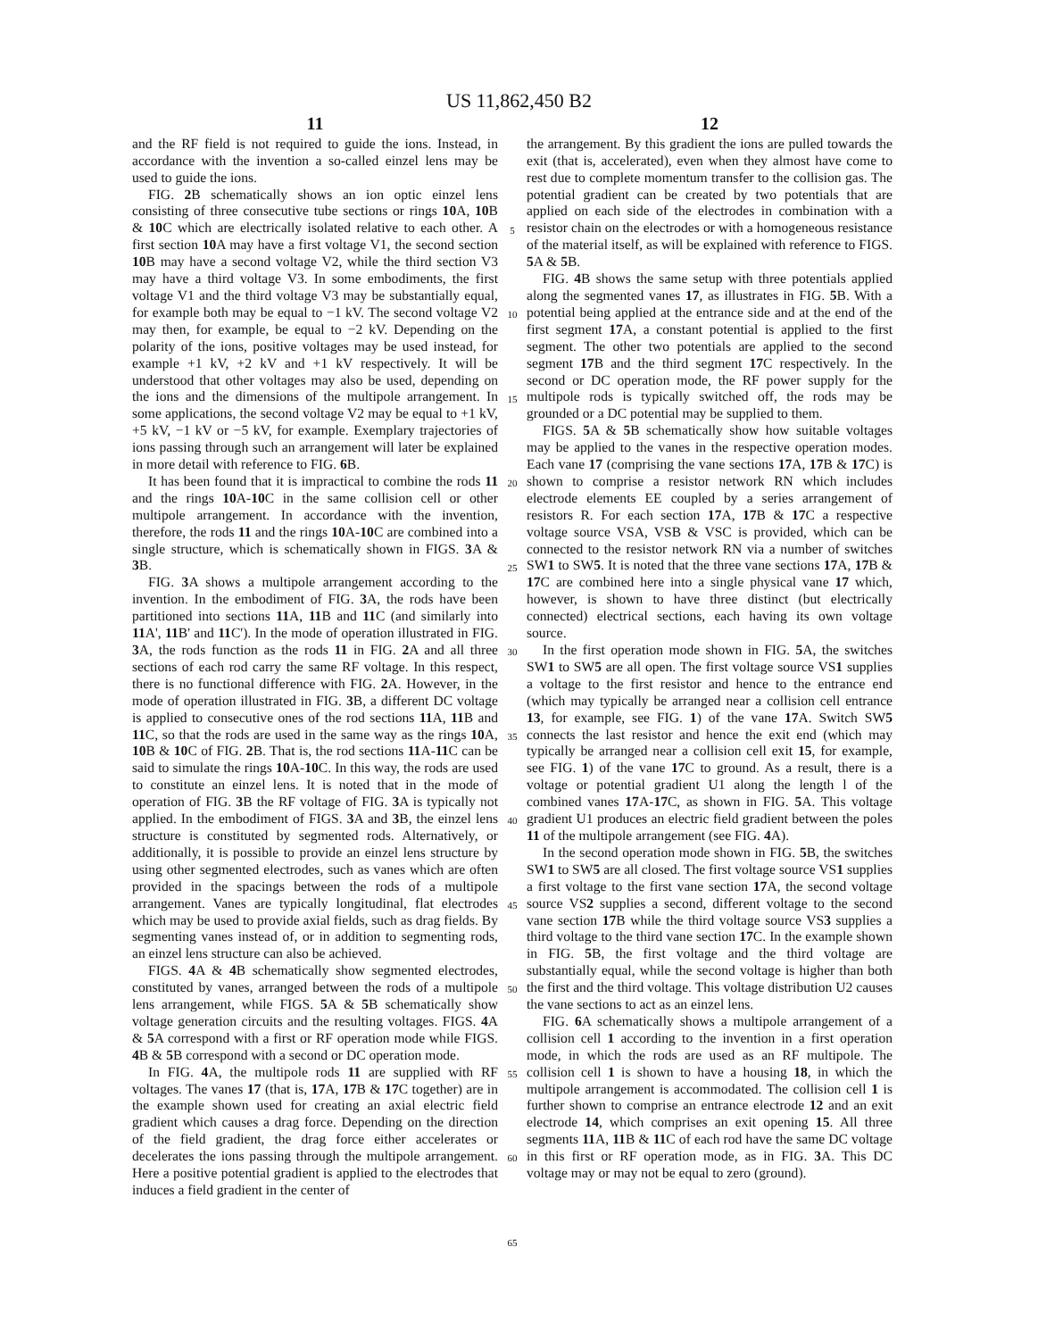US 11,862,450 B2
11
and the RF field is not required to guide the ions. Instead, in accordance with the invention a so-called einzel lens may be used to guide the ions.
FIG. 2 B schematically shows an ion optic einzel lens consisting of three consecutive tube sections or rings 10 A, 10 B & 10 C which are electrically isolated relative to each other. A first section 10 A may have a first voltage V1, the second section 10 B may have a second voltage V2, while the third section V3 may have a third voltage V3. In some embodiments, the first voltage V1 and the third voltage V3 may be substantially equal, for example both may be equal to −1 kV. The second voltage V2 may then, for example, be equal to −2 kV. Depending on the polarity of the ions, positive voltages may be used instead, for example +1 kV, +2 kV and +1 kV respectively. It will be understood that other voltages may also be used, depending on the ions and the dimensions of the multipole arrangement. In some applications, the second voltage V2 may be equal to +1 kV, +5 kV, −1 kV or −5 kV, for example. Exemplary trajectories of ions passing through such an arrangement will later be explained in more detail with reference to FIG. 6 B.
It has been found that it is impractical to combine the rods 11 and the rings 10 A-10 C in the same collision cell or other multipole arrangement. In accordance with the invention, therefore, the rods 11 and the rings 10 A-10 C are combined into a single structure, which is schematically shown in FIGS. 3 A & 3 B.
FIG. 3 A shows a multipole arrangement according to the invention. In the embodiment of FIG. 3 A, the rods have been partitioned into sections 11 A, 11 B and 11 C (and similarly into 11 A', 11 B' and 11 C'). In the mode of operation illustrated in FIG. 3 A, the rods function as the rods 11 in FIG. 2 A and all three sections of each rod carry the same RF voltage. In this respect, there is no functional difference with FIG. 2 A. However, in the mode of operation illustrated in FIG. 3 B, a different DC voltage is applied to consecutive ones of the rod sections 11 A, 11 B and 11 C, so that the rods are used in the same way as the rings 10 A, 10 B & 10 C of FIG. 2 B. That is, the rod sections 11 A-11 C can be said to simulate the rings 10 A-10 C. In this way, the rods are used to constitute an einzel lens. It is noted that in the mode of operation of FIG. 3 B the RF voltage of FIG. 3 A is typically not applied. In the embodiment of FIGS. 3 A and 3 B, the einzel lens structure is constituted by segmented rods. Alternatively, or additionally, it is possible to provide an einzel lens structure by using other segmented electrodes, such as vanes which are often provided in the spacings between the rods of a multipole arrangement. Vanes are typically longitudinal, flat electrodes which may be used to provide axial fields, such as drag fields. By segmenting vanes instead of, or in addition to segmenting rods, an einzel lens structure can also be achieved.
FIGS. 4 A & 4 B schematically show segmented electrodes, constituted by vanes, arranged between the rods of a multipole lens arrangement, while FIGS. 5 A & 5 B schematically show voltage generation circuits and the resulting voltages. FIGS. 4 A & 5 A correspond with a first or RF operation mode while FIGS. 4 B & 5 B correspond with a second or DC operation mode.
In FIG. 4 A, the multipole rods 11 are supplied with RF voltages. The vanes 17 (that is, 17 A, 17 B & 17 C together) are in the example shown used for creating an axial electric field gradient which causes a drag force. Depending on the direction of the field gradient, the drag force either accelerates or decelerates the ions passing through the multipole arrangement. Here a positive potential gradient is applied to the electrodes that induces a field gradient in the center of
5
10
15
20
25
30
35
40
45
50
55
60
65
12
the arrangement. By this gradient the ions are pulled towards the exit (that is, accelerated), even when they almost have come to rest due to complete momentum transfer to the collision gas. The potential gradient can be created by two potentials that are applied on each side of the electrodes in combination with a resistor chain on the electrodes or with a homogeneous resistance of the material itself, as will be explained with reference to FIGS. 5 A & 5 B.
FIG. 4 B shows the same setup with three potentials applied along the segmented vanes 17, as illustrates in FIG. 5 B. With a potential being applied at the entrance side and at the end of the first segment 17 A, a constant potential is applied to the first segment. The other two potentials are applied to the second segment 17 B and the third segment 17 C respectively. In the second or DC operation mode, the RF power supply for the multipole rods is typically switched off, the rods may be grounded or a DC potential may be supplied to them.
FIGS. 5 A & 5 B schematically show how suitable voltages may be applied to the vanes in the respective operation modes. Each vane 17 (comprising the vane sections 17 A, 17 B & 17 C) is shown to comprise a resistor network RN which includes electrode elements EE coupled by a series arrangement of resistors R. For each section 17 A, 17 B & 17 C a respective voltage source VSA, VSB & VSC is provided, which can be connected to the resistor network RN via a number of switches SW1 to SW5. It is noted that the three vane sections 17 A, 17 B & 17 C are combined here into a single physical vane 17 which, however, is shown to have three distinct (but electrically connected) electrical sections, each having its own voltage source.
In the first operation mode shown in FIG. 5 A, the switches SW1 to SW5 are all open. The first voltage source VS1 supplies a voltage to the first resistor and hence to the entrance end (which may typically be arranged near a collision cell entrance 13, for example, see FIG. 1) of the vane 17 A. Switch SW5 connects the last resistor and hence the exit end (which may typically be arranged near a collision cell exit 15, for example, see FIG. 1) of the vane 17 C to ground. As a result, there is a voltage or potential gradient U1 along the length l of the combined vanes 17 A-17 C, as shown in FIG. 5 A. This voltage gradient U1 produces an electric field gradient between the poles 11 of the multipole arrangement (see FIG. 4 A).
In the second operation mode shown in FIG. 5 B, the switches SW1 to SW5 are all closed. The first voltage source VS1 supplies a first voltage to the first vane section 17 A, the second voltage source VS2 supplies a second, different voltage to the second vane section 17 B while the third voltage source VS3 supplies a third voltage to the third vane section 17 C. In the example shown in FIG. 5 B, the first voltage and the third voltage are substantially equal, while the second voltage is higher than both the first and the third voltage. This voltage distribution U2 causes the vane sections to act as an einzel lens.
FIG. 6 A schematically shows a multipole arrangement of a collision cell 1 according to the invention in a first operation mode, in which the rods are used as an RF multipole. The collision cell 1 is shown to have a housing 18, in which the multipole arrangement is accommodated. The collision cell 1 is further shown to comprise an entrance electrode 12 and an exit electrode 14, which comprises an exit opening 15. All three segments 11 A, 11 B & 11 C of each rod have the same DC voltage in this first or RF operation mode, as in FIG. 3 A. This DC voltage may or may not be equal to zero (ground).